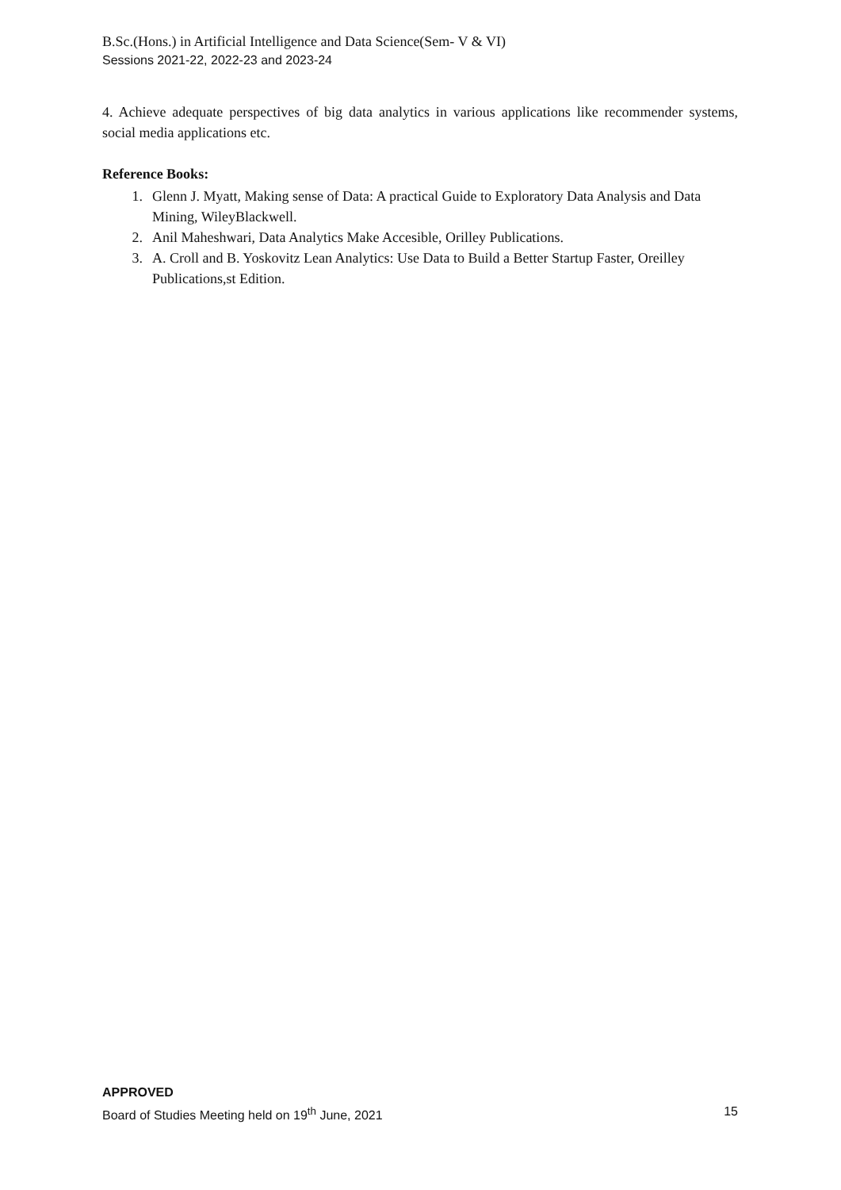B.Sc.(Hons.) in Artificial Intelligence and Data Science(Sem- V & VI)
Sessions 2021-22, 2022-23 and 2023-24
4. Achieve adequate perspectives of big data analytics in various applications like recommender systems, social media applications etc.
Reference Books:
1. Glenn J. Myatt, Making sense of Data: A practical Guide to Exploratory Data Analysis and Data Mining, WileyBlackwell.
2. Anil Maheshwari, Data Analytics Make Accesible, Orilley Publications.
3. A. Croll and B. Yoskovitz Lean Analytics: Use Data to Build a Better Startup Faster, Oreilley Publications,st Edition.
APPROVED
Board of Studies Meeting held on 19<sup>th</sup> June, 2021 15